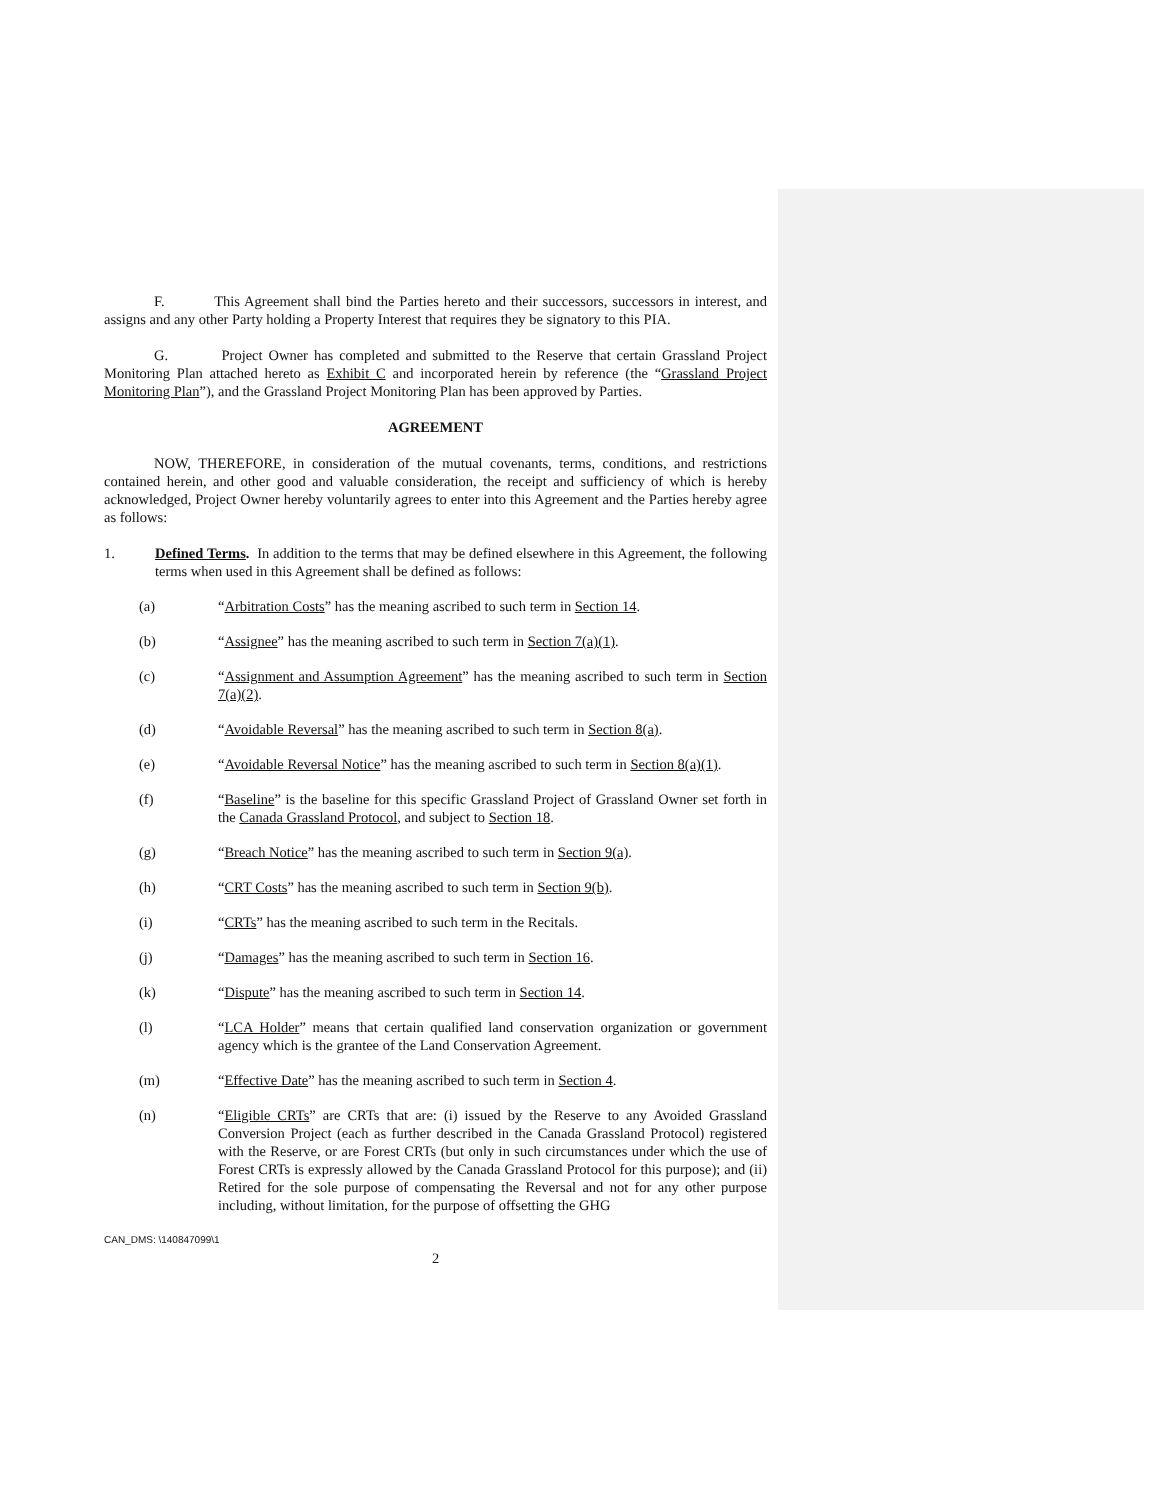F. This Agreement shall bind the Parties hereto and their successors, successors in interest, and assigns and any other Party holding a Property Interest that requires they be signatory to this PIA.
G. Project Owner has completed and submitted to the Reserve that certain Grassland Project Monitoring Plan attached hereto as Exhibit C and incorporated herein by reference (the “Grassland Project Monitoring Plan”), and the Grassland Project Monitoring Plan has been approved by Parties.
AGREEMENT
NOW, THEREFORE, in consideration of the mutual covenants, terms, conditions, and restrictions contained herein, and other good and valuable consideration, the receipt and sufficiency of which is hereby acknowledged, Project Owner hereby voluntarily agrees to enter into this Agreement and the Parties hereby agree as follows:
1. Defined Terms. In addition to the terms that may be defined elsewhere in this Agreement, the following terms when used in this Agreement shall be defined as follows:
(a) “Arbitration Costs” has the meaning ascribed to such term in Section 14.
(b) “Assignee” has the meaning ascribed to such term in Section 7(a)(1).
(c) “Assignment and Assumption Agreement” has the meaning ascribed to such term in Section 7(a)(2).
(d) “Avoidable Reversal” has the meaning ascribed to such term in Section 8(a).
(e) “Avoidable Reversal Notice” has the meaning ascribed to such term in Section 8(a)(1).
(f) “Baseline” is the baseline for this specific Grassland Project of Grassland Owner set forth in the Canada Grassland Protocol, and subject to Section 18.
(g) “Breach Notice” has the meaning ascribed to such term in Section 9(a).
(h) “CRT Costs” has the meaning ascribed to such term in Section 9(b).
(i) “CRTs” has the meaning ascribed to such term in the Recitals.
(j) “Damages” has the meaning ascribed to such term in Section 16.
(k) “Dispute” has the meaning ascribed to such term in Section 14.
(l) “LCA Holder” means that certain qualified land conservation organization or government agency which is the grantee of the Land Conservation Agreement.
(m) “Effective Date” has the meaning ascribed to such term in Section 4.
(n) “Eligible CRTs” are CRTs that are: (i) issued by the Reserve to any Avoided Grassland Conversion Project (each as further described in the Canada Grassland Protocol) registered with the Reserve, or are Forest CRTs (but only in such circumstances under which the use of Forest CRTs is expressly allowed by the Canada Grassland Protocol for this purpose); and (ii) Retired for the sole purpose of compensating the Reversal and not for any other purpose including, without limitation, for the purpose of offsetting the GHG
CAN_DMS: \140847099\1
2